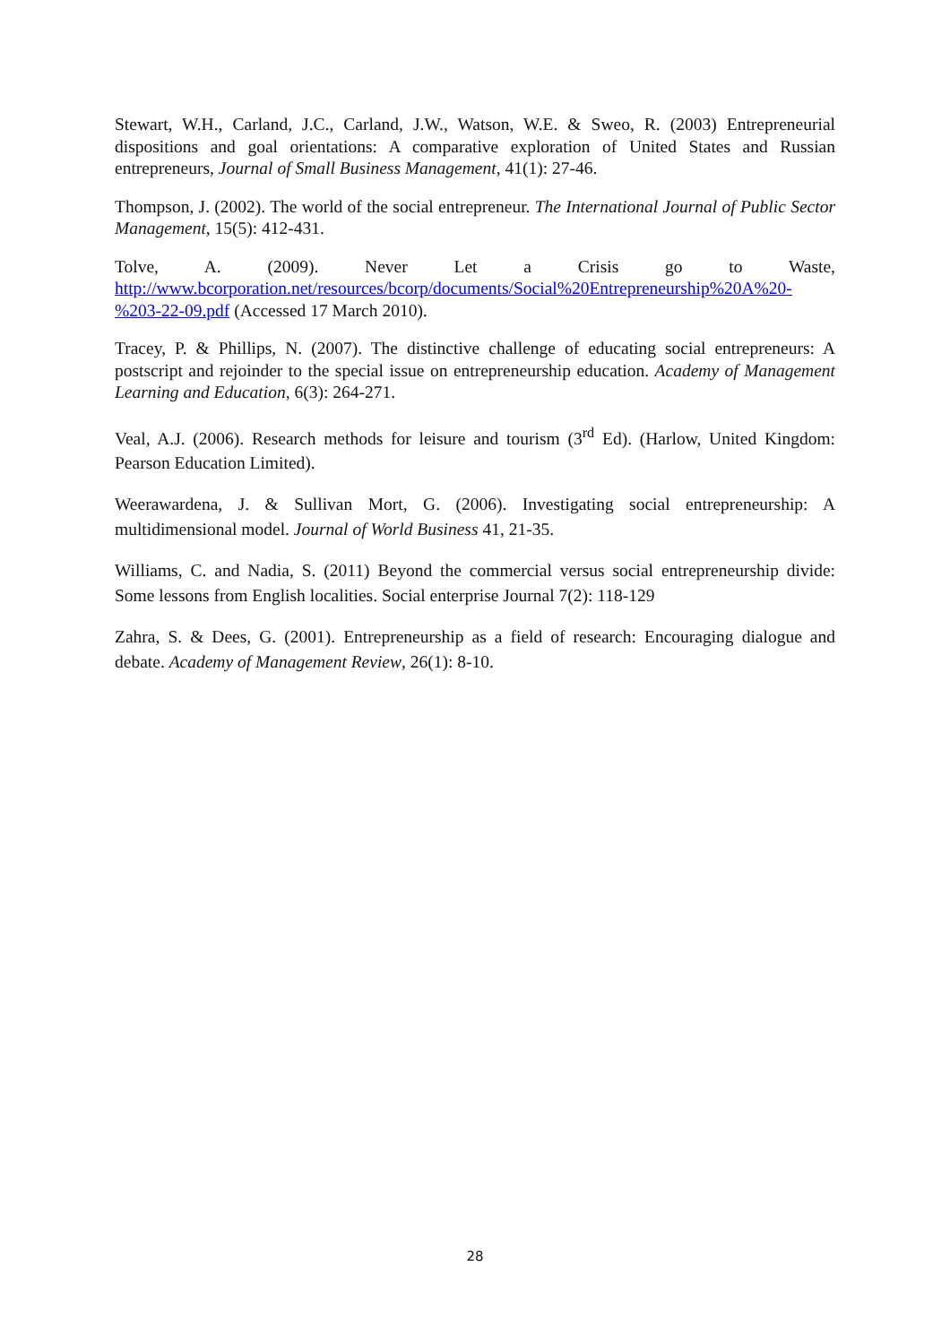Stewart, W.H., Carland, J.C., Carland, J.W., Watson, W.E. & Sweo, R. (2003) Entrepreneurial dispositions and goal orientations: A comparative exploration of United States and Russian entrepreneurs, Journal of Small Business Management, 41(1): 27-46.
Thompson, J. (2002). The world of the social entrepreneur. The International Journal of Public Sector Management, 15(5): 412-431.
Tolve, A. (2009). Never Let a Crisis go to Waste, http://www.bcorporation.net/resources/bcorp/documents/Social%20Entrepreneurship%20A%20-%203-22-09.pdf (Accessed 17 March 2010).
Tracey, P. & Phillips, N. (2007). The distinctive challenge of educating social entrepreneurs: A postscript and rejoinder to the special issue on entrepreneurship education. Academy of Management Learning and Education, 6(3): 264-271.
Veal, A.J. (2006). Research methods for leisure and tourism (3<sup>rd</sup> Ed). (Harlow, United Kingdom: Pearson Education Limited).
Weerawardena, J. & Sullivan Mort, G. (2006). Investigating social entrepreneurship: A multidimensional model. Journal of World Business 41, 21-35.
Williams, C. and Nadia, S. (2011) Beyond the commercial versus social entrepreneurship divide: Some lessons from English localities. Social enterprise Journal 7(2): 118-129
Zahra, S. & Dees, G. (2001). Entrepreneurship as a field of research: Encouraging dialogue and debate. Academy of Management Review, 26(1): 8-10.
28